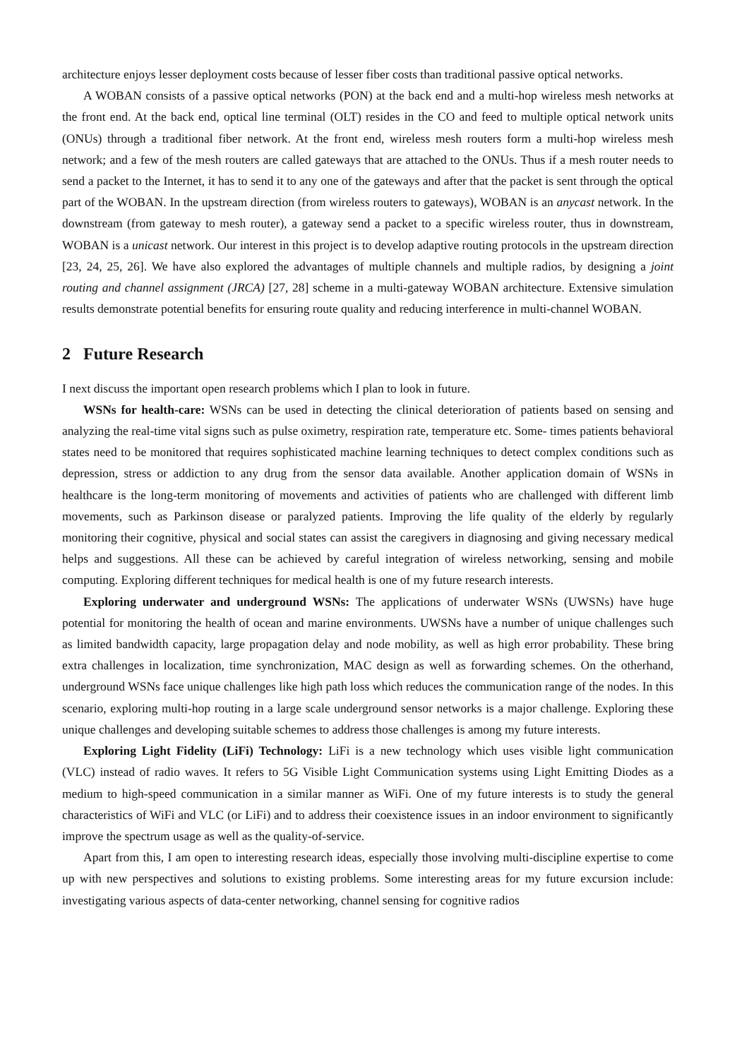architecture enjoys lesser deployment costs because of lesser fiber costs than traditional passive optical networks.
A WOBAN consists of a passive optical networks (PON) at the back end and a multi-hop wireless mesh networks at the front end. At the back end, optical line terminal (OLT) resides in the CO and feed to multiple optical network units (ONUs) through a traditional fiber network. At the front end, wireless mesh routers form a multi-hop wireless mesh network; and a few of the mesh routers are called gateways that are attached to the ONUs. Thus if a mesh router needs to send a packet to the Internet, it has to send it to any one of the gateways and after that the packet is sent through the optical part of the WOBAN. In the upstream direction (from wireless routers to gateways), WOBAN is an anycast network. In the downstream (from gateway to mesh router), a gateway send a packet to a specific wireless router, thus in downstream, WOBAN is a unicast network. Our interest in this project is to develop adaptive routing protocols in the upstream direction [23, 24, 25, 26]. We have also explored the advantages of multiple channels and multiple radios, by designing a joint routing and channel assignment (JRCA) [27, 28] scheme in a multi-gateway WOBAN architecture. Extensive simulation results demonstrate potential benefits for ensuring route quality and reducing interference in multi-channel WOBAN.
2 Future Research
I next discuss the important open research problems which I plan to look in future.
WSNs for health-care: WSNs can be used in detecting the clinical deterioration of patients based on sensing and analyzing the real-time vital signs such as pulse oximetry, respiration rate, temperature etc. Some- times patients behavioral states need to be monitored that requires sophisticated machine learning techniques to detect complex conditions such as depression, stress or addiction to any drug from the sensor data available. Another application domain of WSNs in healthcare is the long-term monitoring of movements and activities of patients who are challenged with different limb movements, such as Parkinson disease or paralyzed patients. Improving the life quality of the elderly by regularly monitoring their cognitive, physical and social states can assist the caregivers in diagnosing and giving necessary medical helps and suggestions. All these can be achieved by careful integration of wireless networking, sensing and mobile computing. Exploring different techniques for medical health is one of my future research interests.
Exploring underwater and underground WSNs: The applications of underwater WSNs (UWSNs) have huge potential for monitoring the health of ocean and marine environments. UWSNs have a number of unique challenges such as limited bandwidth capacity, large propagation delay and node mobility, as well as high error probability. These bring extra challenges in localization, time synchronization, MAC design as well as forwarding schemes. On the otherhand, underground WSNs face unique challenges like high path loss which reduces the communication range of the nodes. In this scenario, exploring multi-hop routing in a large scale underground sensor networks is a major challenge. Exploring these unique challenges and developing suitable schemes to address those challenges is among my future interests.
Exploring Light Fidelity (LiFi) Technology: LiFi is a new technology which uses visible light communication (VLC) instead of radio waves. It refers to 5G Visible Light Communication systems using Light Emitting Diodes as a medium to high-speed communication in a similar manner as WiFi. One of my future interests is to study the general characteristics of WiFi and VLC (or LiFi) and to address their coexistence issues in an indoor environment to significantly improve the spectrum usage as well as the quality-of-service.
Apart from this, I am open to interesting research ideas, especially those involving multi-discipline expertise to come up with new perspectives and solutions to existing problems. Some interesting areas for my future excursion include: investigating various aspects of data-center networking, channel sensing for cognitive radios